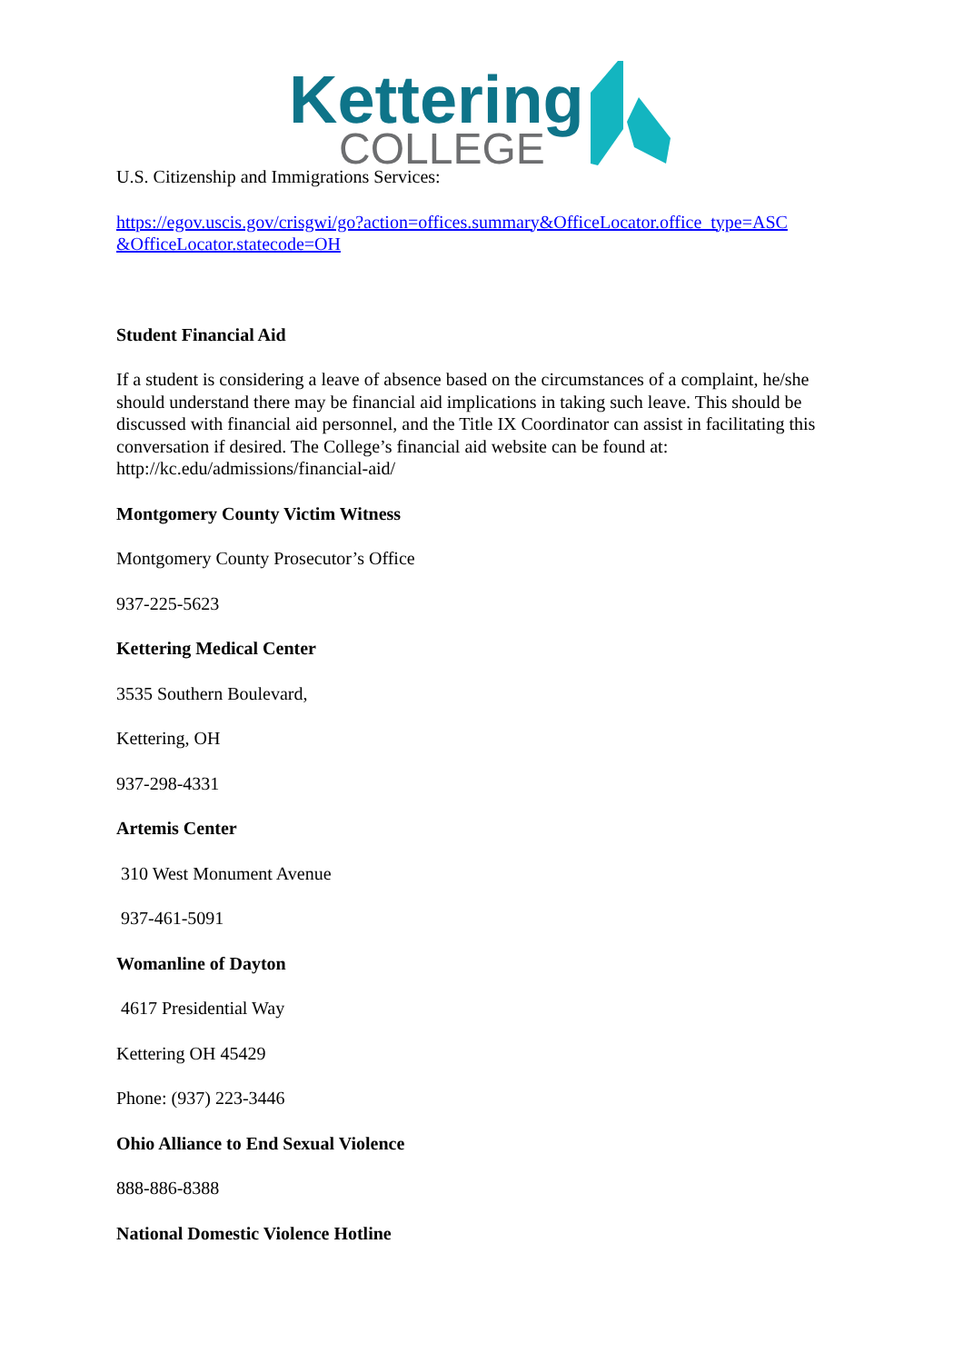Kettering
COLLEGE
U.S. Citizenship and Immigrations Services:
https://egov.uscis.gov/crisgwi/go?action=offices.summary&OfficeLocator.office_type=ASC &OfficeLocator.statecode=OH
Student Financial Aid
If a student is considering a leave of absence based on the circumstances of a complaint, he/she should understand there may be financial aid implications in taking such leave. This should be discussed with financial aid personnel, and the Title IX Coordinator can assist in facilitating this conversation if desired. The College’s financial aid website can be found at: http://kc.edu/admissions/financial-aid/
Montgomery County Victim Witness
Montgomery County Prosecutor’s Office
937-225-5623
Kettering Medical Center
3535 Southern Boulevard,
Kettering, OH
937-298-4331
Artemis Center
310 West Monument Avenue
937-461-5091
Womanline of Dayton
4617 Presidential Way
Kettering OH 45429
Phone: (937) 223-3446
Ohio Alliance to End Sexual Violence
888-886-8388
National Domestic Violence Hotline